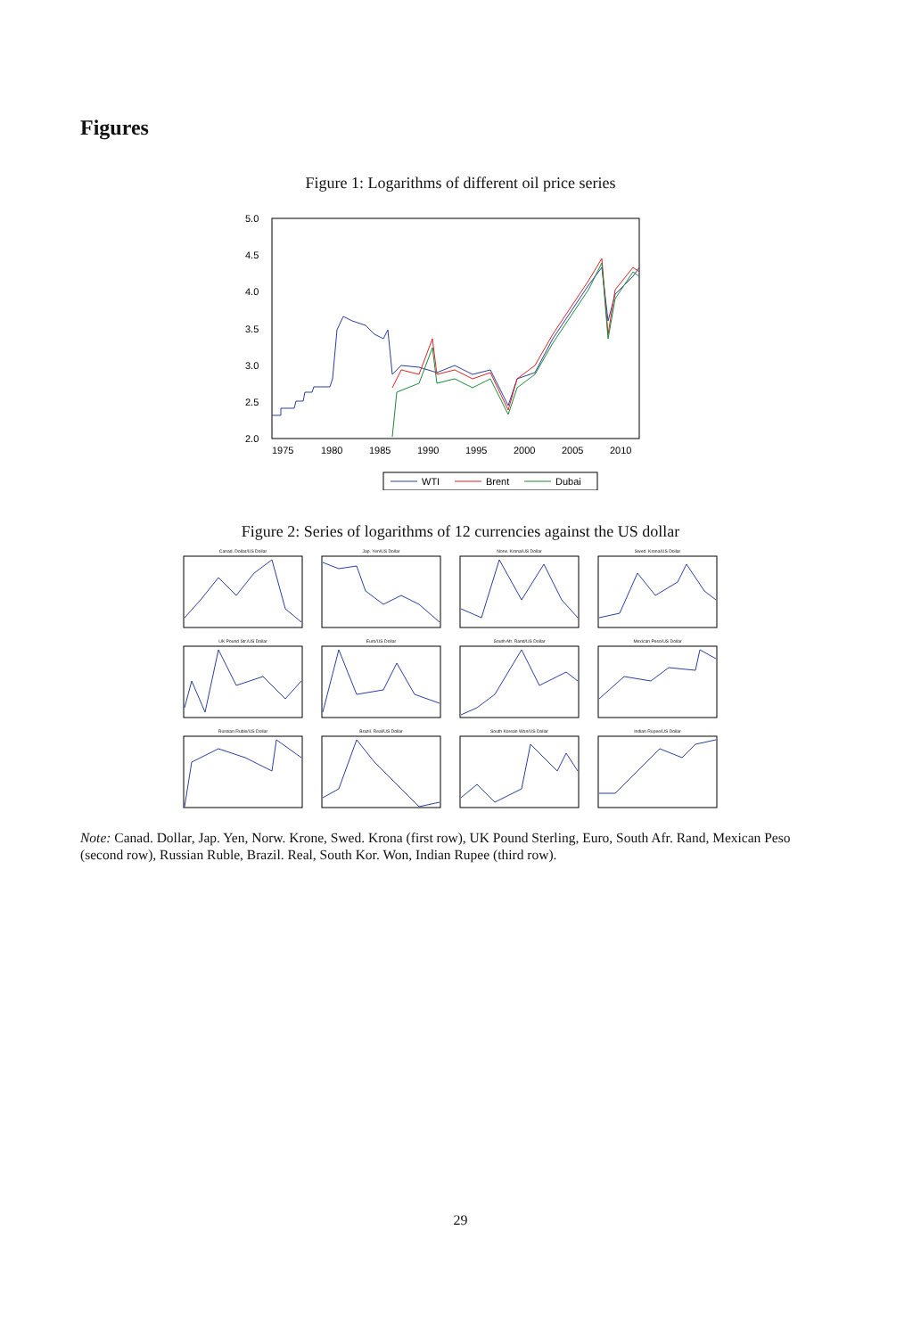Figures
Figure 1: Logarithms of different oil price series
5.0
4.5
4.0
3.5
3.0
2.5
2.0
1975
1980
1985
1990
1995
2000
2005
2010
WTI
Brent
Dubai
Figure 2: Series of logarithms of 12 currencies against the US dollar
Canad. Dollar/US Dollar
Jap. Yen/US Dollar
Norw. Krona/US Dollar
Swed. Krona/US Dollar
UK Pound Str./US Dollar
Euro/US Dollar
South Afr. Rand/US Dollar
Mexican Peso/US Dollar
Russian Ruble/US Dollar
Brazil. Real/US Dollar
South Korean Won/US Dollar
Indian Rupee/US Dollar
Note: Canad. Dollar, Jap. Yen, Norw. Krone, Swed. Krona (first row), UK Pound Sterling, Euro, South Afr. Rand, Mexican Peso (second row), Russian Ruble, Brazil. Real, South Kor. Won, Indian Rupee (third row).
29